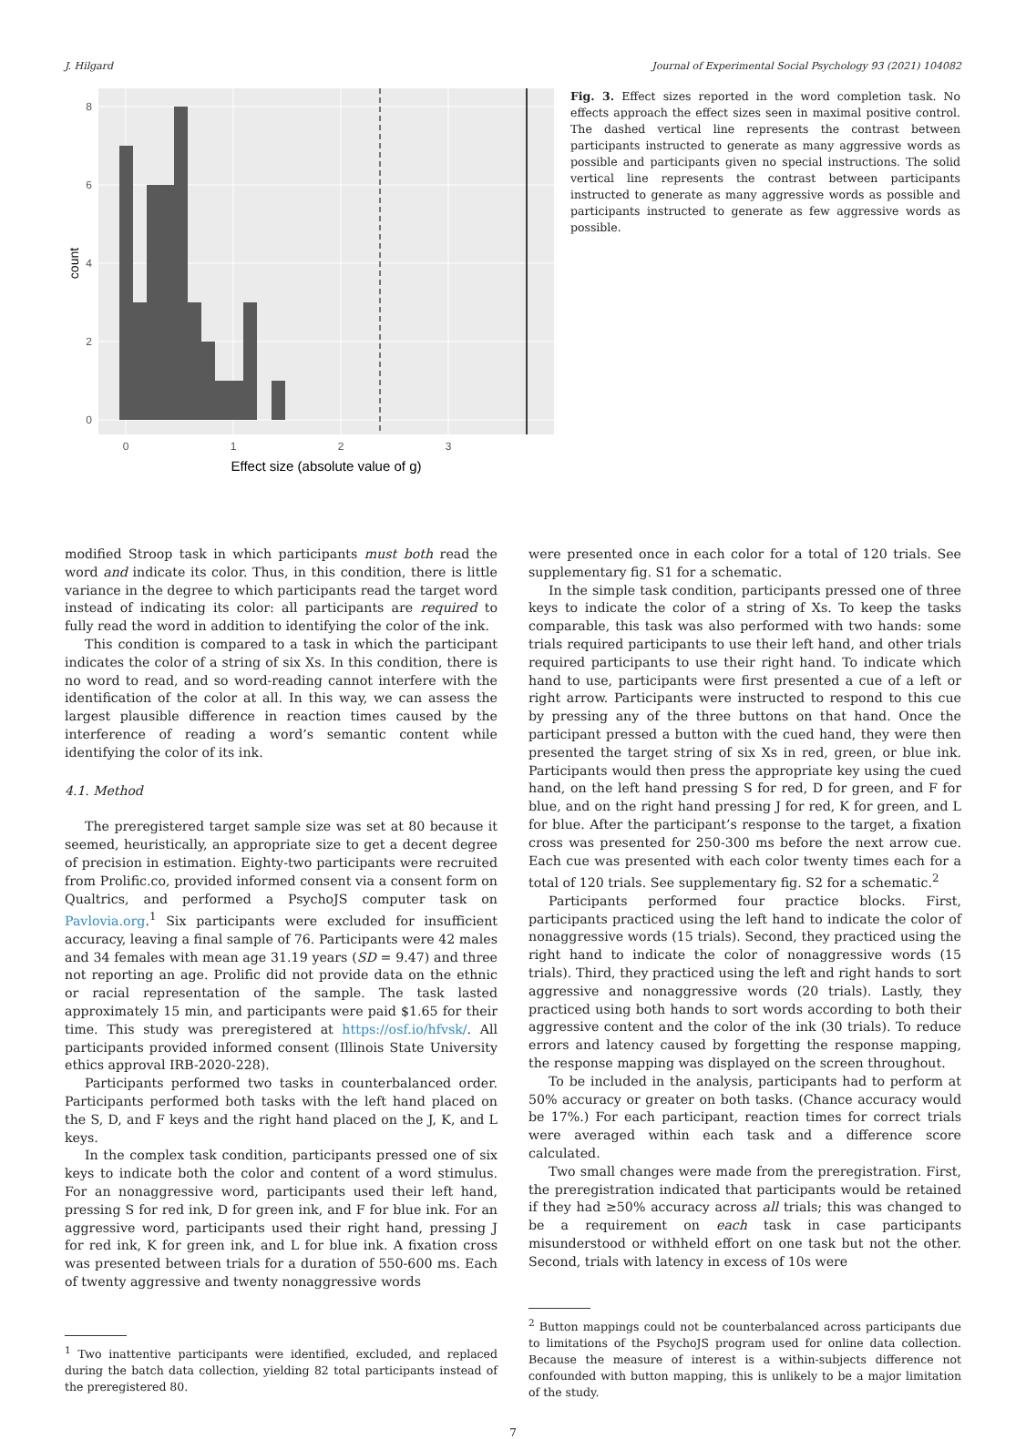J. Hilgard Journal of Experimental Social Psychology 93 (2021) 104082
0
2
4
6
8
0
1
2
3
count
Effect size (absolute value of g)
Fig. 3. Effect sizes reported in the word completion task. No effects approach the effect sizes seen in maximal positive control. The dashed vertical line represents the contrast between participants instructed to generate as many aggressive words as possible and participants given no special instructions. The solid vertical line represents the contrast between participants instructed to generate as many aggressive words as possible and participants instructed to generate as few aggressive words as possible.
modified Stroop task in which participants must both read the word and indicate its color. Thus, in this condition, there is little variance in the degree to which participants read the target word instead of indicating its color: all participants are required to fully read the word in addition to identifying the color of the ink.
This condition is compared to a task in which the participant indicates the color of a string of six Xs. In this condition, there is no word to read, and so word-reading cannot interfere with the identification of the color at all. In this way, we can assess the largest plausible difference in reaction times caused by the interference of reading a word’s semantic content while identifying the color of its ink.
4.1. Method
The preregistered target sample size was set at 80 because it seemed, heuristically, an appropriate size to get a decent degree of precision in estimation. Eighty-two participants were recruited from Prolific.co, provided informed consent via a consent form on Qualtrics, and performed a PsychoJS computer task on Pavlovia.org.<sup>1</sup> Six participants were excluded for insufficient accuracy, leaving a final sample of 76. Participants were 42 males and 34 females with mean age 31.19 years (SD = 9.47) and three not reporting an age. Prolific did not provide data on the ethnic or racial representation of the sample. The task lasted approximately 15 min, and participants were paid $1.65 for their time. This study was preregistered at https://osf.io/hfvsk/. All participants provided informed consent (Illinois State University ethics approval IRB-2020-228).
Participants performed two tasks in counterbalanced order. Participants performed both tasks with the left hand placed on the S, D, and F keys and the right hand placed on the J, K, and L keys.
In the complex task condition, participants pressed one of six keys to indicate both the color and content of a word stimulus. For an nonaggressive word, participants used their left hand, pressing S for red ink, D for green ink, and F for blue ink. For an aggressive word, participants used their right hand, pressing J for red ink, K for green ink, and L for blue ink. A fixation cross was presented between trials for a duration of 550-600 ms. Each of twenty aggressive and twenty nonaggressive words
<sup>1</sup> Two inattentive participants were identified, excluded, and replaced during the batch data collection, yielding 82 total participants instead of the preregistered 80.
were presented once in each color for a total of 120 trials. See supplementary fig. S1 for a schematic.
In the simple task condition, participants pressed one of three keys to indicate the color of a string of Xs. To keep the tasks comparable, this task was also performed with two hands: some trials required participants to use their left hand, and other trials required participants to use their right hand. To indicate which hand to use, participants were first presented a cue of a left or right arrow. Participants were instructed to respond to this cue by pressing any of the three buttons on that hand. Once the participant pressed a button with the cued hand, they were then presented the target string of six Xs in red, green, or blue ink. Participants would then press the appropriate key using the cued hand, on the left hand pressing S for red, D for green, and F for blue, and on the right hand pressing J for red, K for green, and L for blue. After the participant’s response to the target, a fixation cross was presented for 250-300 ms before the next arrow cue. Each cue was presented with each color twenty times each for a total of 120 trials. See supplementary fig. S2 for a schematic.<sup>2</sup>
Participants performed four practice blocks. First, participants practiced using the left hand to indicate the color of nonaggressive words (15 trials). Second, they practiced using the right hand to indicate the color of nonaggressive words (15 trials). Third, they practiced using the left and right hands to sort aggressive and nonaggressive words (20 trials). Lastly, they practiced using both hands to sort words according to both their aggressive content and the color of the ink (30 trials). To reduce errors and latency caused by forgetting the response mapping, the response mapping was displayed on the screen throughout.
To be included in the analysis, participants had to perform at 50% accuracy or greater on both tasks. (Chance accuracy would be 17%.) For each participant, reaction times for correct trials were averaged within each task and a difference score calculated.
Two small changes were made from the preregistration. First, the preregistration indicated that participants would be retained if they had ≥50% accuracy across all trials; this was changed to be a requirement on each task in case participants misunderstood or withheld effort on one task but not the other. Second, trials with latency in excess of 10s were
<sup>2</sup> Button mappings could not be counterbalanced across participants due to limitations of the PsychoJS program used for online data collection. Because the measure of interest is a within-subjects difference not confounded with button mapping, this is unlikely to be a major limitation of the study.
7